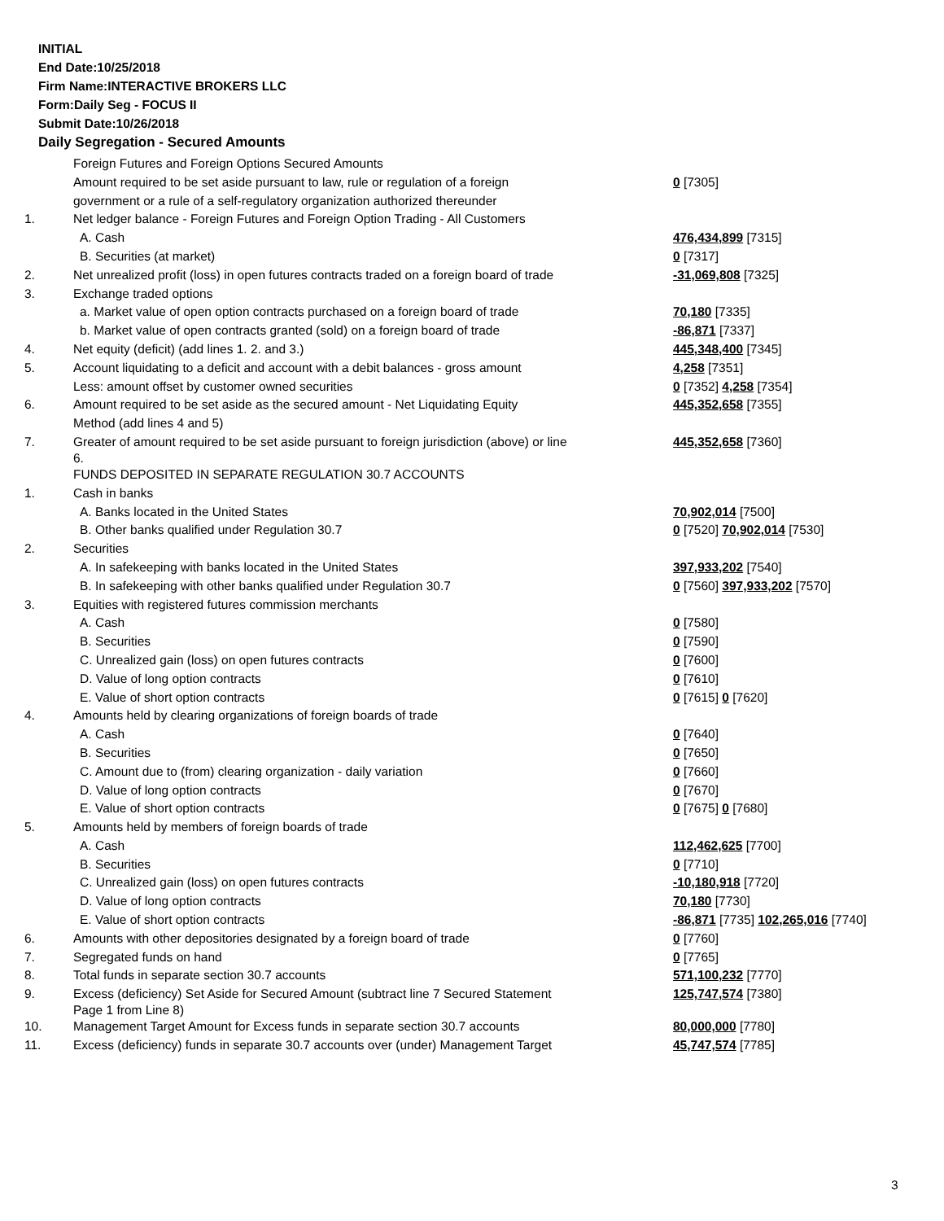INITIAL
End Date:10/25/2018
Firm Name:INTERACTIVE BROKERS LLC
Form:Daily Seg - FOCUS II
Submit Date:10/26/2018
Daily Segregation - Secured Amounts
| | Foreign Futures and Foreign Options Secured Amounts | |
| | Amount required to be set aside pursuant to law, rule or regulation of a foreign | 0 [7305] |
| | government or a rule of a self-regulatory organization authorized thereunder | |
| 1. | Net ledger balance - Foreign Futures and Foreign Option Trading - All Customers | |
| | A. Cash | 476,434,899 [7315] |
| | B. Securities (at market) | 0 [7317] |
| 2. | Net unrealized profit (loss) in open futures contracts traded on a foreign board of trade | -31,069,808 [7325] |
| 3. | Exchange traded options | |
| | a. Market value of open option contracts purchased on a foreign board of trade | 70,180 [7335] |
| | b. Market value of open contracts granted (sold) on a foreign board of trade | -86,871 [7337] |
| 4. | Net equity (deficit) (add lines 1. 2. and 3.) | 445,348,400 [7345] |
| 5. | Account liquidating to a deficit and account with a debit balances - gross amount | 4,258 [7351] |
| | Less: amount offset by customer owned securities | 0 [7352] 4,258 [7354] |
| 6. | Amount required to be set aside as the secured amount - Net Liquidating Equity | 445,352,658 [7355] |
| | Method (add lines 4 and 5) | |
| 7. | Greater of amount required to be set aside pursuant to foreign jurisdiction (above) or line 6. | 445,352,658 [7360] |
| | FUNDS DEPOSITED IN SEPARATE REGULATION 30.7 ACCOUNTS | |
| 1. | Cash in banks | |
| | A. Banks located in the United States | 70,902,014 [7500] |
| | B. Other banks qualified under Regulation 30.7 | 0 [7520] 70,902,014 [7530] |
| 2. | Securities | |
| | A. In safekeeping with banks located in the United States | 397,933,202 [7540] |
| | B. In safekeeping with other banks qualified under Regulation 30.7 | 0 [7560] 397,933,202 [7570] |
| 3. | Equities with registered futures commission merchants | |
| | A. Cash | 0 [7580] |
| | B. Securities | 0 [7590] |
| | C. Unrealized gain (loss) on open futures contracts | 0 [7600] |
| | D. Value of long option contracts | 0 [7610] |
| | E. Value of short option contracts | 0 [7615] 0 [7620] |
| 4. | Amounts held by clearing organizations of foreign boards of trade | |
| | A. Cash | 0 [7640] |
| | B. Securities | 0 [7650] |
| | C. Amount due to (from) clearing organization - daily variation | 0 [7660] |
| | D. Value of long option contracts | 0 [7670] |
| | E. Value of short option contracts | 0 [7675] 0 [7680] |
| 5. | Amounts held by members of foreign boards of trade | |
| | A. Cash | 112,462,625 [7700] |
| | B. Securities | 0 [7710] |
| | C. Unrealized gain (loss) on open futures contracts | -10,180,918 [7720] |
| | D. Value of long option contracts | 70,180 [7730] |
| | E. Value of short option contracts | -86,871 [7735] 102,265,016 [7740] |
| 6. | Amounts with other depositories designated by a foreign board of trade | 0 [7760] |
| 7. | Segregated funds on hand | 0 [7765] |
| 8. | Total funds in separate section 30.7 accounts | 571,100,232 [7770] |
| 9. | Excess (deficiency) Set Aside for Secured Amount (subtract line 7 Secured Statement Page 1 from Line 8) | 125,747,574 [7380] |
| 10. | Management Target Amount for Excess funds in separate section 30.7 accounts | 80,000,000 [7780] |
| 11. | Excess (deficiency) funds in separate 30.7 accounts over (under) Management Target | 45,747,574 [7785] |
3